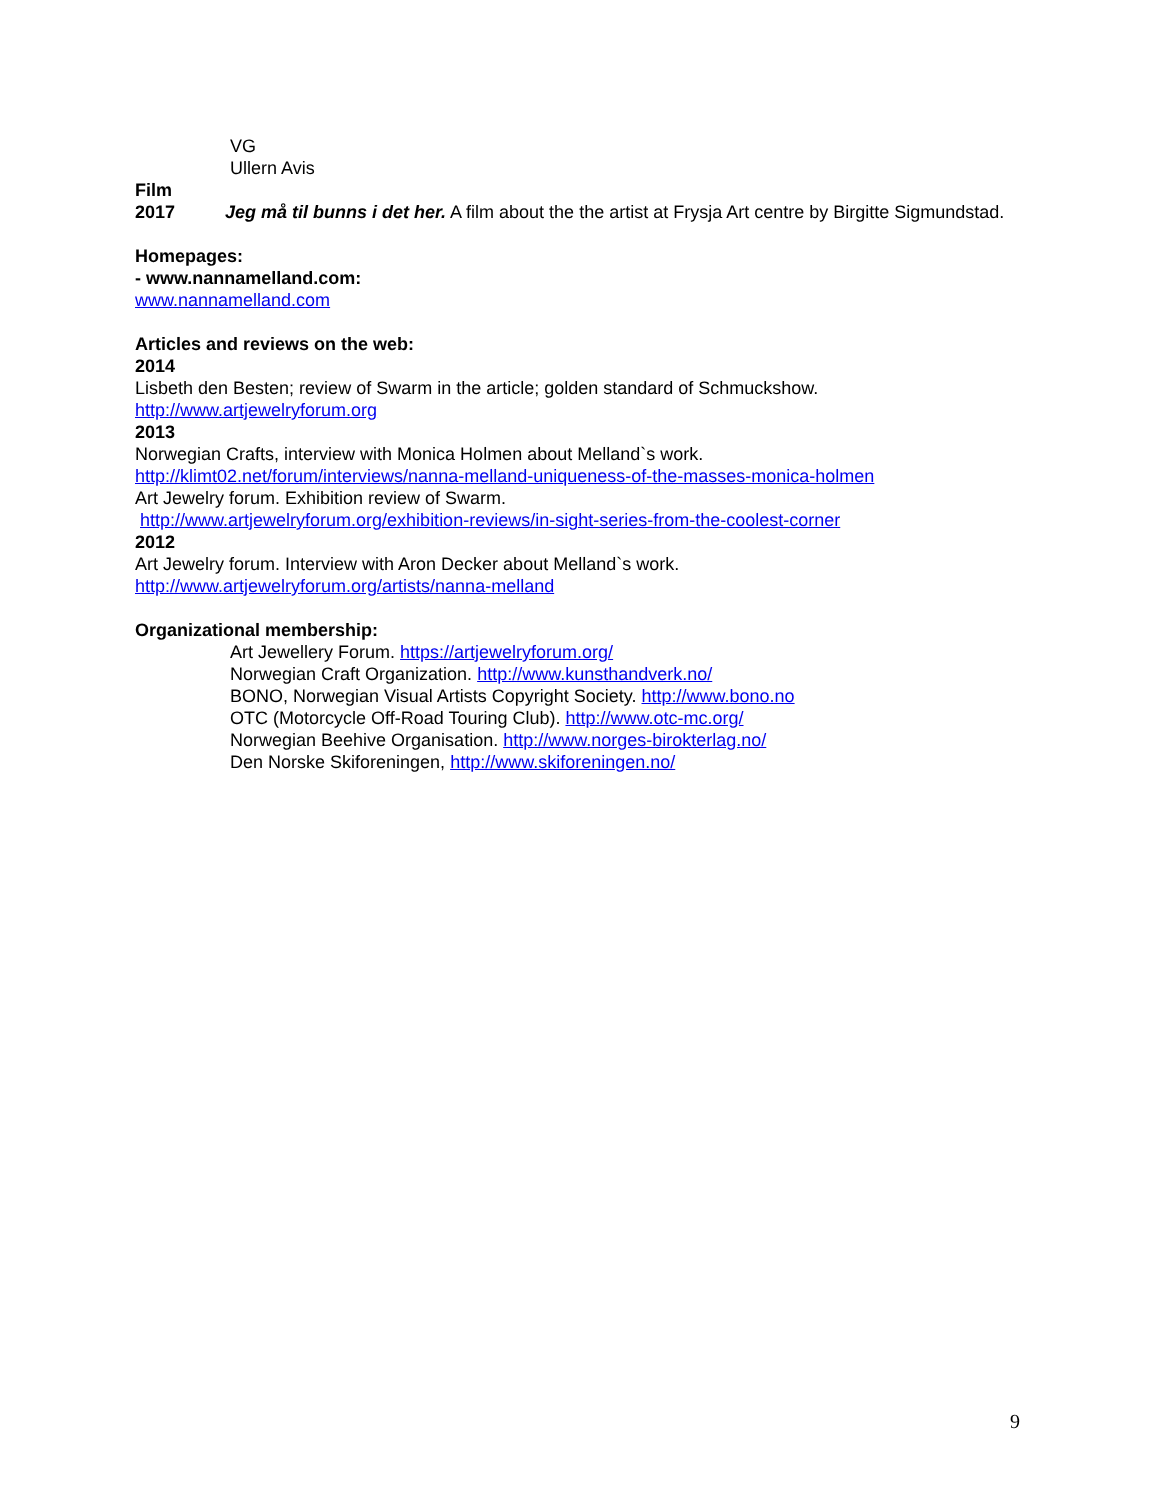VG
Ullern Avis
Film
2017 Jeg må til bunns i det her. A film about the the artist at Frysja Art centre by Birgitte Sigmundstad.
Homepages:
- www.nannamelland.com:
www.nannamelland.com
Articles and reviews on the web:
2014
Lisbeth den Besten; review of Swarm in the article; golden standard of Schmuckshow.
http://www.artjewelryforum.org
2013
Norwegian Crafts, interview with Monica Holmen about Melland`s work.
http://klimt02.net/forum/interviews/nanna-melland-uniqueness-of-the-masses-monica-holmen
Art Jewelry forum. Exhibition review of Swarm.
http://www.artjewelryforum.org/exhibition-reviews/in-sight-series-from-the-coolest-corner
2012
Art Jewelry forum. Interview with Aron Decker about Melland`s work.
http://www.artjewelryforum.org/artists/nanna-melland
Organizational membership:
Art Jewellery Forum. https://artjewelryforum.org/
Norwegian Craft Organization. http://www.kunsthandverk.no/
BONO, Norwegian Visual Artists Copyright Society. http://www.bono.no
OTC (Motorcycle Off-Road Touring Club). http://www.otc-mc.org/
Norwegian Beehive Organisation. http://www.norges-birokterlag.no/
Den Norske Skiforeningen, http://www.skiforeningen.no/
9